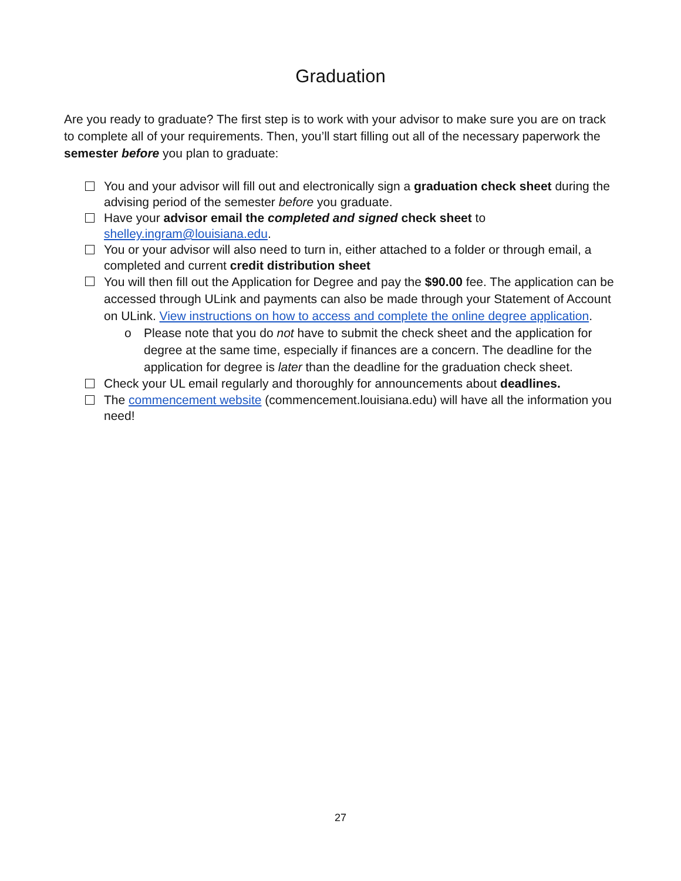Graduation
Are you ready to graduate? The first step is to work with your advisor to make sure you are on track to complete all of your requirements. Then, you’ll start filling out all of the necessary paperwork the semester before you plan to graduate:
You and your advisor will fill out and electronically sign a graduation check sheet during the advising period of the semester before you graduate.
Have your advisor email the completed and signed check sheet to shelley.ingram@louisiana.edu.
You or your advisor will also need to turn in, either attached to a folder or through email, a completed and current credit distribution sheet
You will then fill out the Application for Degree and pay the $90.00 fee. The application can be accessed through ULink and payments can also be made through your Statement of Account on ULink. View instructions on how to access and complete the online degree application.
o Please note that you do not have to submit the check sheet and the application for degree at the same time, especially if finances are a concern. The deadline for the application for degree is later than the deadline for the graduation check sheet.
Check your UL email regularly and thoroughly for announcements about deadlines.
The commencement website (commencement.louisiana.edu) will have all the information you need!
27